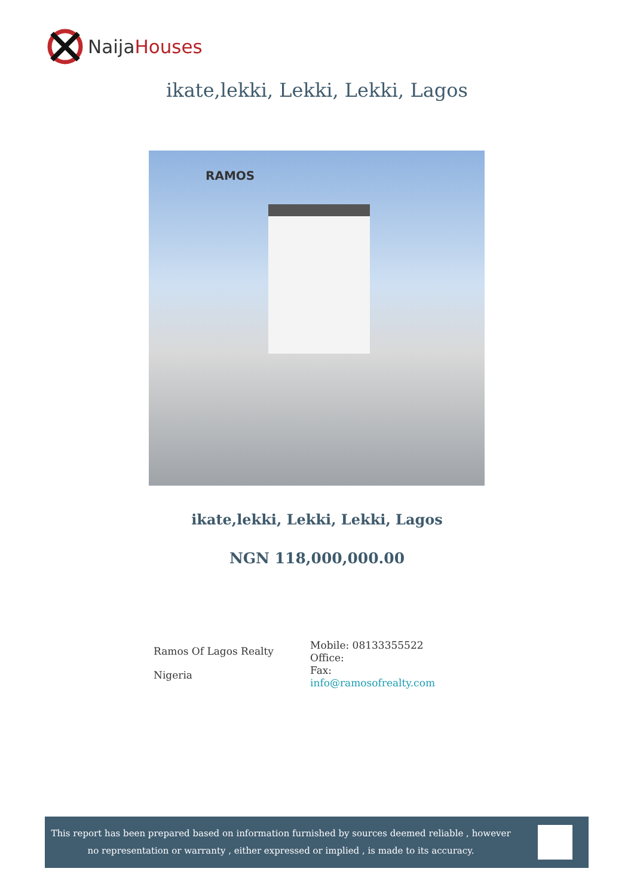NaijaHouses
ikate,lekki, Lekki, Lekki, Lagos
RAMOS
ikate,lekki, Lekki, Lekki, Lagos
NGN 118,000,000.00
Ramos Of Lagos Realty
Nigeria
Mobile: 08133355522
Office:
Fax:
info@ramosofrealty.com
This report has been prepared based on information furnished by sources deemed reliable , however no representation or warranty , either expressed or implied , is made to its accuracy.